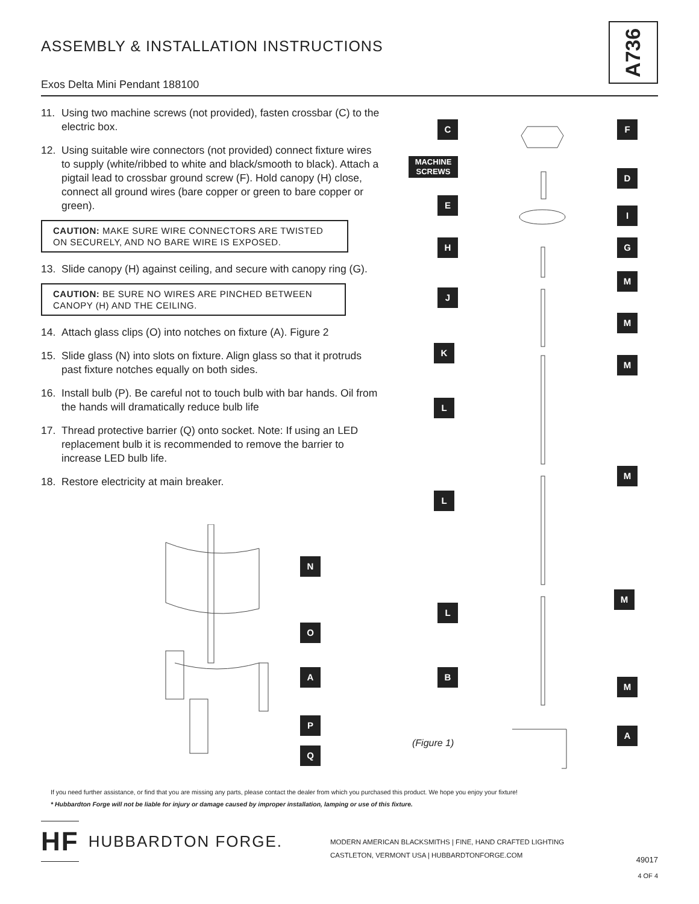ASSEMBLY & INSTALLATION INSTRUCTIONS
A736
Exos Delta Mini Pendant 188100
11. Using two machine screws (not provided), fasten crossbar (C) to the electric box.
12. Using suitable wire connectors (not provided) connect fixture wires to supply (white/ribbed to white and black/smooth to black). Attach a pigtail lead to crossbar ground screw (F). Hold canopy (H) close, connect all ground wires (bare copper or green to bare copper or green).
CAUTION: MAKE SURE WIRE CONNECTORS ARE TWISTED ON SECURELY, AND NO BARE WIRE IS EXPOSED.
13. Slide canopy (H) against ceiling, and secure with canopy ring (G).
CAUTION: BE SURE NO WIRES ARE PINCHED BETWEEN CANOPY (H) AND THE CEILING.
14. Attach glass clips (O) into notches on fixture (A). Figure 2
15. Slide glass (N) into slots on fixture. Align glass so that it protruds past fixture notches equally on both sides.
16. Install bulb (P). Be careful not to touch bulb with bar hands. Oil from the hands will dramatically reduce bulb life
17. Thread protective barrier (Q) onto socket. Note: If using an LED replacement bulb it is recommended to remove the barrier to increase LED bulb life.
18. Restore electricity at main breaker.
N
O
A
P
Q
C F
MACHINE SCREWS
D
E
I
H G
M
J
M
K
M
L
M
L
M
L
B
M
A
(Figure 1)
If you need further assistance, or find that you are missing any parts, please contact the dealer from which you purchased this product. We hope you enjoy your fixture!
* Hubbardton Forge will not be liable for injury or damage caused by improper installation, lamping or use of this fixture.
HF HUBBARDTON FORGE.
MODERN AMERICAN BLACKSMITHS | FINE, HAND CRAFTED LIGHTING
CASTLETON, VERMONT USA | HUBBARDTONFORGE.COM
49017
4 OF 4